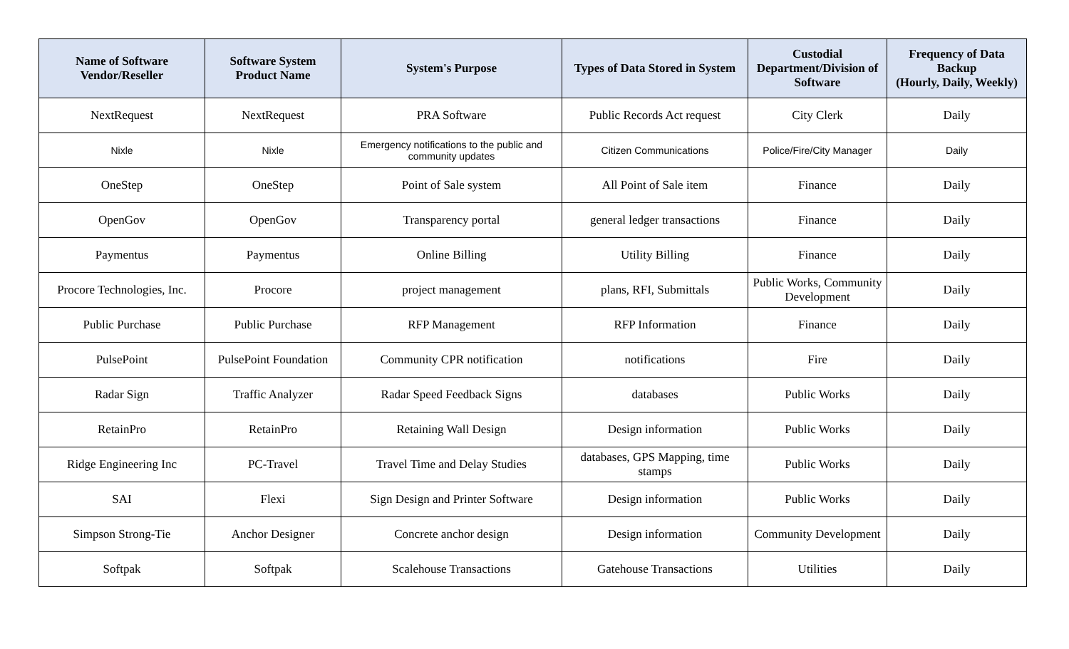| Name of Software Vendor/Reseller | Software System Product Name | System's Purpose | Types of Data Stored in System | Custodial Department/Division of Software | Frequency of Data Backup (Hourly, Daily, Weekly) |
| --- | --- | --- | --- | --- | --- |
| NextRequest | NextRequest | PRA Software | Public Records Act request | City Clerk | Daily |
| Nixle | Nixle | Emergency notifications to the public and community updates | Citizen Communications | Police/Fire/City Manager | Daily |
| OneStep | OneStep | Point of Sale system | All Point of Sale item | Finance | Daily |
| OpenGov | OpenGov | Transparency portal | general ledger transactions | Finance | Daily |
| Paymentus | Paymentus | Online Billing | Utility Billing | Finance | Daily |
| Procore Technologies, Inc. | Procore | project management | plans, RFI, Submittals | Public Works, Community Development | Daily |
| Public Purchase | Public Purchase | RFP Management | RFP Information | Finance | Daily |
| PulsePoint | PulsePoint Foundation | Community CPR notification | notifications | Fire | Daily |
| Radar Sign | Traffic Analyzer | Radar Speed Feedback Signs | databases | Public Works | Daily |
| RetainPro | RetainPro | Retaining Wall Design | Design information | Public Works | Daily |
| Ridge Engineering Inc | PC-Travel | Travel Time and Delay Studies | databases, GPS Mapping, time stamps | Public Works | Daily |
| SAI | Flexi | Sign Design and Printer Software | Design information | Public Works | Daily |
| Simpson Strong-Tie | Anchor Designer | Concrete anchor design | Design information | Community Development | Daily |
| Softpak | Softpak | Scalehouse Transactions | Gatehouse Transactions | Utilities | Daily |